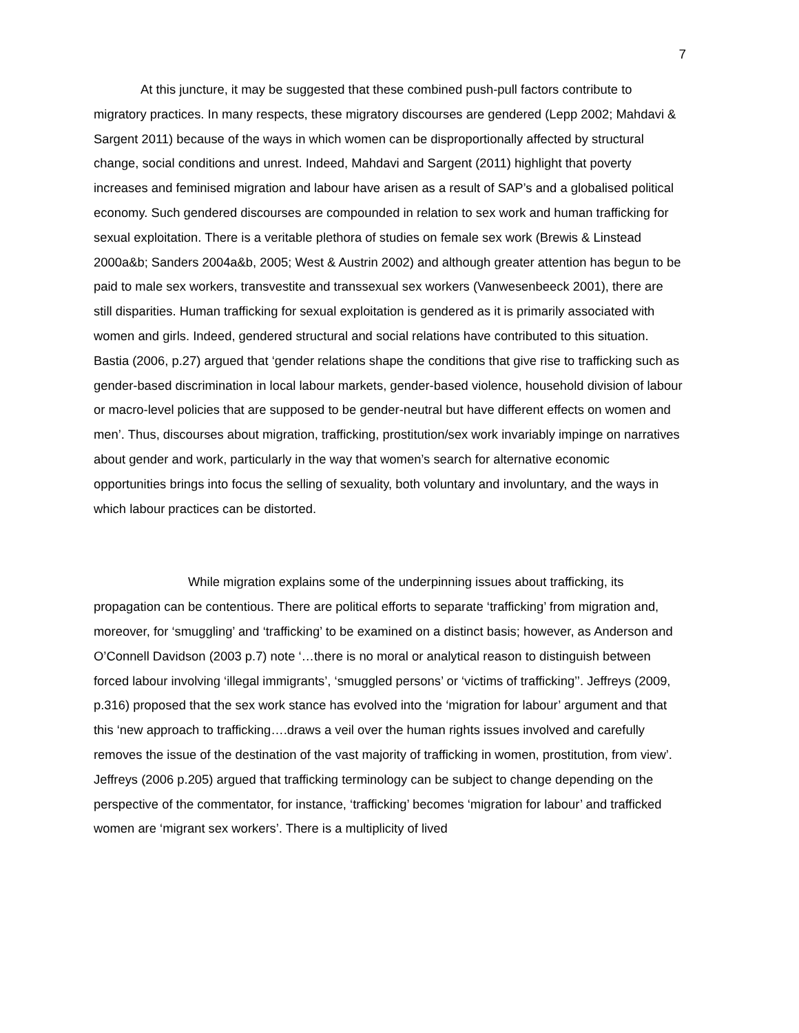7
At this juncture, it may be suggested that these combined push-pull factors contribute to migratory practices. In many respects, these migratory discourses are gendered (Lepp 2002; Mahdavi & Sargent 2011) because of the ways in which women can be disproportionally affected by structural change, social conditions and unrest. Indeed, Mahdavi and Sargent (2011) highlight that poverty increases and feminised migration and labour have arisen as a result of SAP’s and a globalised political economy. Such gendered discourses are compounded in relation to sex work and human trafficking for sexual exploitation. There is a veritable plethora of studies on female sex work (Brewis & Linstead 2000a&b; Sanders 2004a&b, 2005; West & Austrin 2002) and although greater attention has begun to be paid to male sex workers, transvestite and transsexual sex workers (Vanwesenbeeck 2001), there are still disparities. Human trafficking for sexual exploitation is gendered as it is primarily associated with women and girls. Indeed, gendered structural and social relations have contributed to this situation. Bastia (2006, p.27) argued that ‘gender relations shape the conditions that give rise to trafficking such as gender-based discrimination in local labour markets, gender-based violence, household division of labour or macro-level policies that are supposed to be gender-neutral but have different effects on women and men’. Thus, discourses about migration, trafficking, prostitution/sex work invariably impinge on narratives about gender and work, particularly in the way that women’s search for alternative economic opportunities brings into focus the selling of sexuality, both voluntary and involuntary, and the ways in which labour practices can be distorted.
While migration explains some of the underpinning issues about trafficking, its propagation can be contentious. There are political efforts to separate ‘trafficking’ from migration and, moreover, for ‘smuggling’ and ‘trafficking’ to be examined on a distinct basis; however, as Anderson and O’Connell Davidson (2003 p.7) note ‘…there is no moral or analytical reason to distinguish between forced labour involving ‘illegal immigrants’, ‘smuggled persons’ or ‘victims of trafficking’’. Jeffreys (2009, p.316) proposed that the sex work stance has evolved into the ‘migration for labour’ argument and that this ‘new approach to trafficking….draws a veil over the human rights issues involved and carefully removes the issue of the destination of the vast majority of trafficking in women, prostitution, from view’. Jeffreys (2006 p.205) argued that trafficking terminology can be subject to change depending on the perspective of the commentator, for instance, ‘trafficking’ becomes ‘migration for labour’ and trafficked women are ‘migrant sex workers’. There is a multiplicity of lived